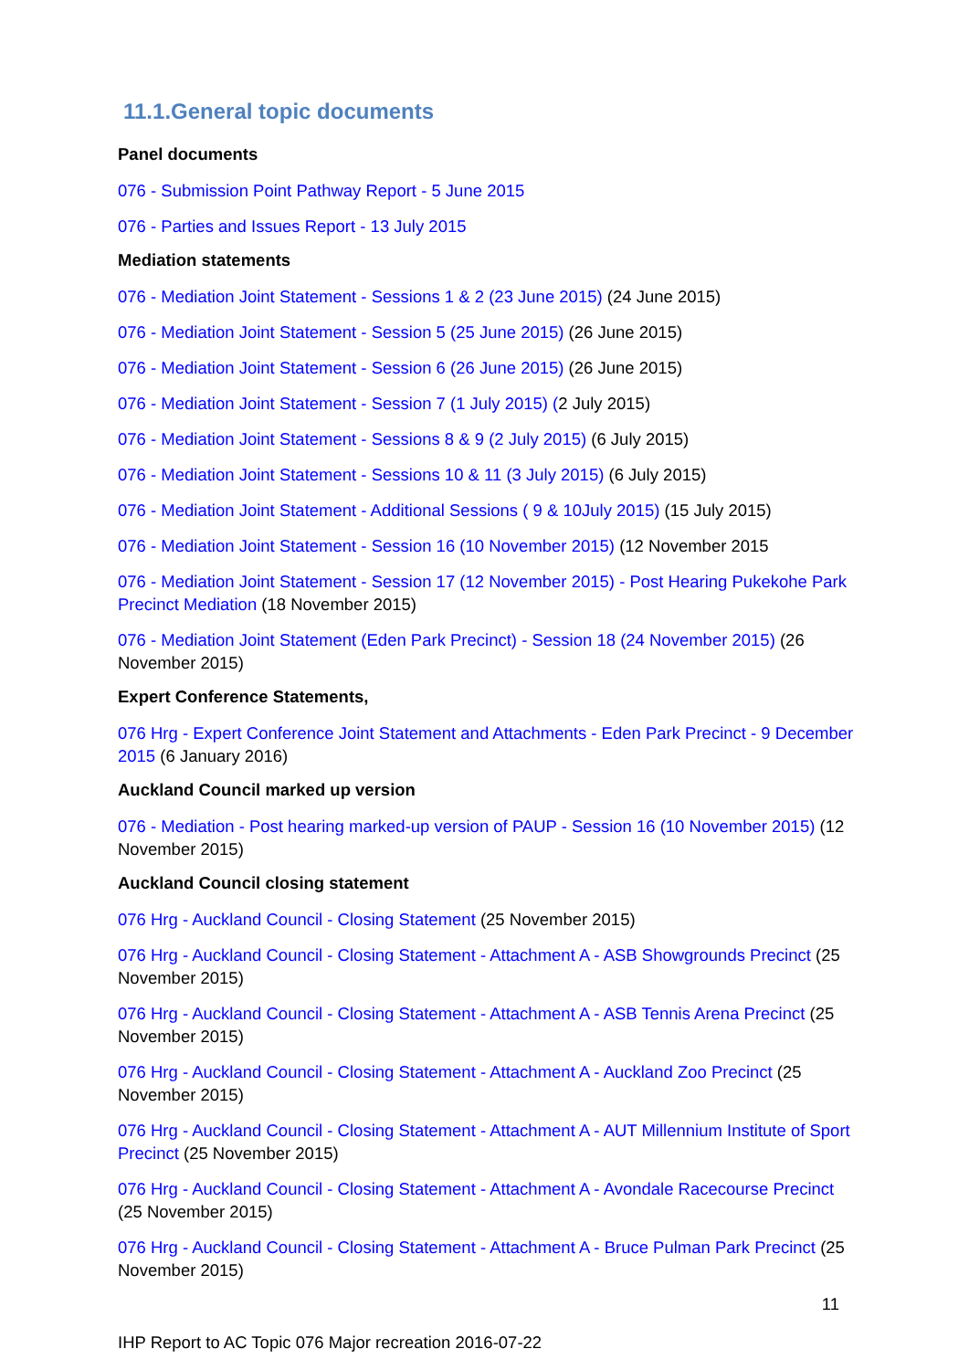11.1.General topic documents
Panel documents
076 - Submission Point Pathway Report - 5 June 2015
076 - Parties and Issues Report - 13 July 2015
Mediation statements
076 - Mediation Joint Statement - Sessions 1 & 2 (23 June 2015) (24 June 2015)
076 - Mediation Joint Statement - Session 5 (25 June 2015) (26 June 2015)
076 - Mediation Joint Statement - Session 6 (26 June 2015) (26 June 2015)
076 - Mediation Joint Statement - Session 7 (1 July 2015) (2 July 2015)
076 - Mediation Joint Statement - Sessions 8 & 9 (2 July 2015) (6 July 2015)
076 - Mediation Joint Statement - Sessions 10 & 11 (3 July 2015) (6 July 2015)
076 - Mediation Joint Statement - Additional Sessions ( 9 & 10July 2015) (15 July 2015)
076 - Mediation Joint Statement - Session 16 (10 November 2015) (12 November 2015
076 - Mediation Joint Statement - Session 17 (12 November 2015) - Post Hearing Pukekohe Park Precinct Mediation (18 November 2015)
076 - Mediation Joint Statement (Eden Park Precinct) - Session 18 (24 November 2015) (26 November 2015)
Expert Conference Statements,
076 Hrg - Expert Conference Joint Statement and Attachments - Eden Park Precinct - 9 December 2015 (6 January 2016)
Auckland Council marked up version
076 - Mediation - Post hearing marked-up version of PAUP - Session 16 (10 November 2015) (12 November 2015)
Auckland Council closing statement
076 Hrg - Auckland Council - Closing Statement (25 November 2015)
076 Hrg - Auckland Council - Closing Statement - Attachment A - ASB Showgrounds Precinct (25 November 2015)
076 Hrg - Auckland Council - Closing Statement - Attachment A - ASB Tennis Arena Precinct (25 November 2015)
076 Hrg - Auckland Council - Closing Statement - Attachment A - Auckland Zoo Precinct (25 November 2015)
076 Hrg - Auckland Council - Closing Statement - Attachment A - AUT Millennium Institute of Sport Precinct (25 November 2015)
076 Hrg - Auckland Council - Closing Statement - Attachment A - Avondale Racecourse Precinct (25 November 2015)
076 Hrg - Auckland Council - Closing Statement - Attachment A - Bruce Pulman Park Precinct (25 November 2015)
11
IHP Report to AC Topic 076 Major recreation 2016-07-22